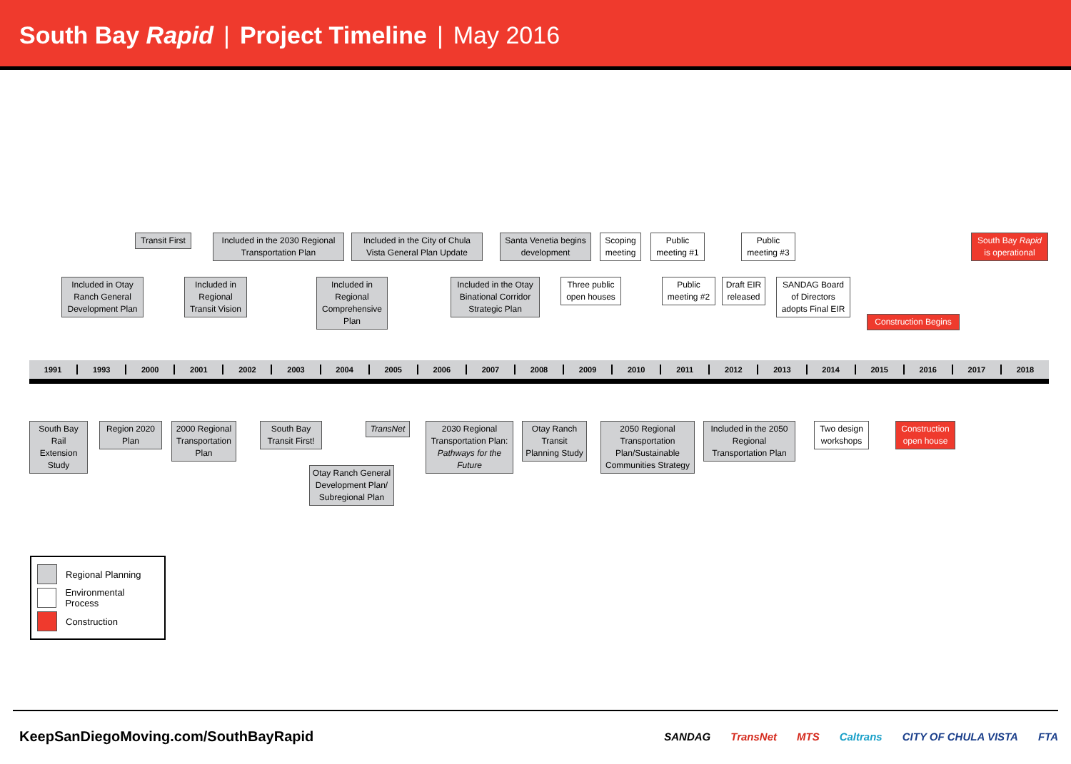South Bay Rapid | Project Timeline | May 2016
Transit First
Included in the 2030 Regional Transportation Plan
Included in the City of Chula Vista General Plan Update
Santa Venetia begins development
Scoping meeting
Public meeting #1
Public meeting #3
South Bay Rapid is operational
Included in Otay Ranch General Development Plan
Included in Regional Transit Vision
Included in Regional Comprehensive Plan
Included in the Otay Binational Corridor Strategic Plan
Three public open houses
Public meeting #2
Draft EIR released
SANDAG Board of Directors adopts Final EIR
Construction Begins
1991 1993 2000 2001 2002 2003 2004 2005 2006 2007 2008 2009 2010 2011 2012 2013 2014 2015 2016 2017 2018
South Bay Rail Extension Study
Region 2020 Plan
2000 Regional Transportation Plan
South Bay Transit First!
TransNet 2030 Regional Transportation Plan: Pathways for the Future
Otay Ranch Transit Planning Study
2050 Regional Transportation Plan/Sustainable Communities Strategy
Included in the 2050 Regional Transportation Plan
Two design workshops
Construction open house
Otay Ranch General Development Plan/ Subregional Plan
Regional Planning
Environmental Process
Construction
KeepSanDiegoMoving.com/SouthBayRapid
SANDAG TransNet MTS Caltrans CITY OF CHULA VISTA FTA